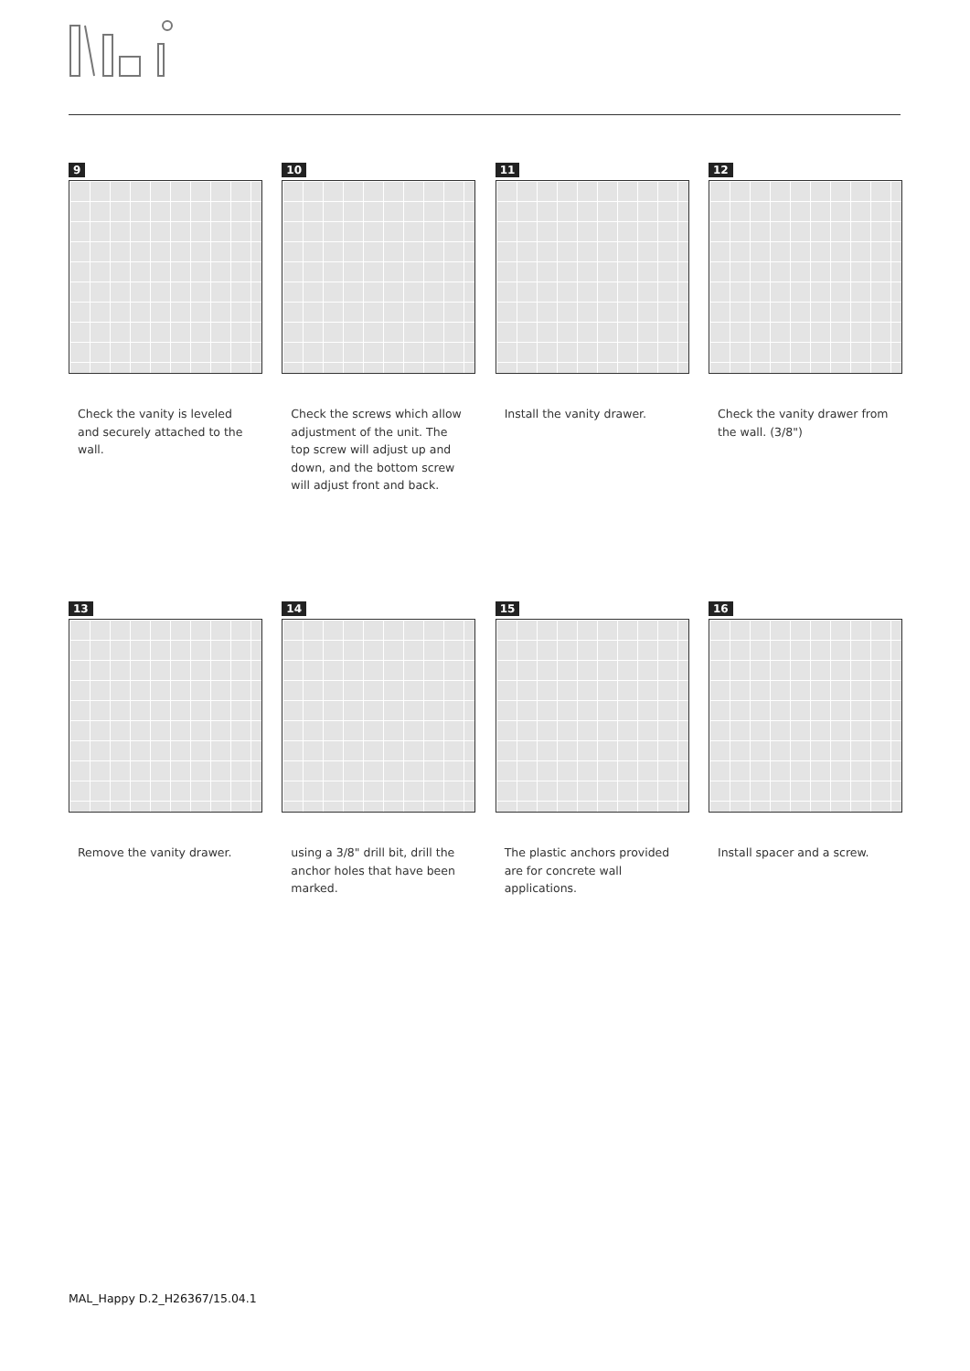9
Check the vanity is leveled and securely attached to the wall.
10
Check the screws which allow adjustment of the unit. The top screw will adjust up and down, and the bottom screw will adjust front and back.
11
Install the vanity drawer.
12
Check the vanity drawer from the wall. (3/8")
13
Remove the vanity drawer.
14
using a 3/8" drill bit, drill the anchor holes that have been marked.
15
The plastic anchors provided are for concrete wall applications.
16
Install spacer and a screw.
MAL_Happy D.2_H26367/15.04.1